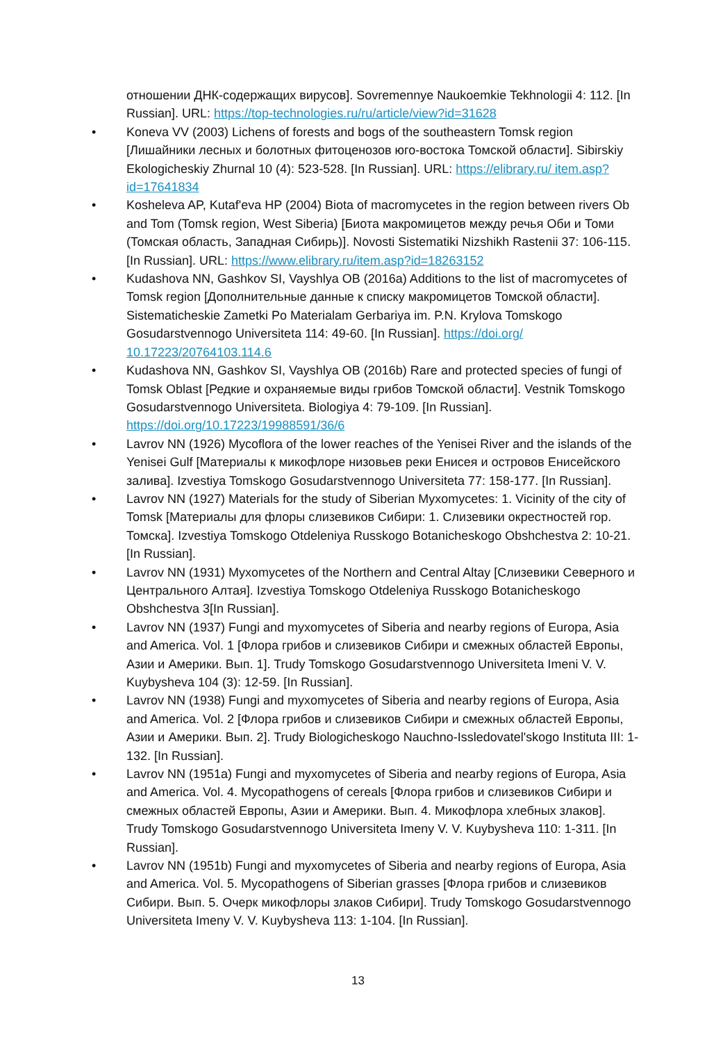отношении ДНК-содержащих вирусов]. Sovremennye Naukoemkie Tekhnologii 4: 112. [In Russian]. URL: https://top-technologies.ru/ru/article/view?id=31628
• Koneva VV (2003) Lichens of forests and bogs of the southeastern Tomsk region [Лишайники лесных и болотных фитоценозов юго-востока Томской области]. Sibirskiy Ekologicheskiy Zhurnal 10 (4): 523-528. [In Russian]. URL: https://elibrary.ru/ item.asp?id=17641834
• Kosheleva AP, Kutaf'eva HP (2004) Biota of macromycetes in the region between rivers Ob and Tom (Tomsk region, West Siberia) [Биота макромицетов между речья Оби и Томи (Томская область, Западная Сибирь)]. Novosti Sistematiki Nizshikh Rastenii 37: 106-115. [In Russian]. URL: https://www.elibrary.ru/item.asp?id=18263152
• Kudashova NN, Gashkov SI, Vayshlya OB (2016a) Additions to the list of macromycetes of Tomsk region [Дополнительные данные к списку макромицетов Томской области]. Sistematicheskie Zametki Po Materialam Gerbariya im. P.N. Krylova Tomskogo Gosudarstvennogo Universiteta 114: 49-60. [In Russian]. https://doi.org/ 10.17223/20764103.114.6
• Kudashova NN, Gashkov SI, Vayshlya OB (2016b) Rare and protected species of fungi of Tomsk Oblast [Редкие и охраняемые виды грибов Томской области]. Vestnik Tomskogo Gosudarstvennogo Universiteta. Biologiya 4: 79-109. [In Russian]. https://doi.org/10.17223/19988591/36/6
• Lavrov NN (1926) Mycoflora of the lower reaches of the Yenisei River and the islands of the Yenisei Gulf [Материалы к микофлоре низовьев реки Енисея и островов Енисейского залива]. Izvestiya Tomskogo Gosudarstvennogo Universiteta 77: 158-177. [In Russian].
• Lavrov NN (1927) Materials for the study of Siberian Myxomycetes: 1. Vicinity of the city of Tomsk [Материалы для флоры слизевиков Сибири: 1. Слизевики окрестностей гор. Томска]. Izvestiya Tomskogo Otdeleniya Russkogo Botanicheskogo Obshchestva 2: 10-21. [In Russian].
• Lavrov NN (1931) Myxomycetes of the Northern and Central Altay [Слизевики Северного и Центрального Алтая]. Izvestiya Tomskogo Otdeleniya Russkogo Botanicheskogo Obshchestva 3[In Russian].
• Lavrov NN (1937) Fungi and myxomycetes of Siberia and nearby regions of Europa, Asia and America. Vol. 1 [Флора грибов и слизевиков Сибири и смежных областей Европы, Азии и Америки. Вып. 1]. Trudy Tomskogo Gosudarstvennogo Universiteta Imeni V. V. Kuybysheva 104 (3): 12-59. [In Russian].
• Lavrov NN (1938) Fungi and myxomycetes of Siberia and nearby regions of Europa, Asia and America. Vol. 2 [Флора грибов и слизевиков Сибири и смежных областей Европы, Азии и Америки. Вып. 2]. Trudy Biologicheskogo Nauchno-Issledovatel'skogo Instituta III: 1-132. [In Russian].
• Lavrov NN (1951a) Fungi and myxomycetes of Siberia and nearby regions of Europa, Asia and America. Vol. 4. Mycopathogens of cereals [Флора грибов и слизевиков Сибири и смежных областей Европы, Азии и Америки. Вып. 4. Микофлора хлебных злаков]. Trudy Tomskogo Gosudarstvennogo Universiteta Imeny V. V. Kuybysheva 110: 1-311. [In Russian].
• Lavrov NN (1951b) Fungi and myxomycetes of Siberia and nearby regions of Europa, Asia and America. Vol. 5. Mycopathogens of Siberian grasses [Флора грибов и слизевиков Сибири. Вып. 5. Очерк микофлоры злаков Сибири]. Trudy Tomskogo Gosudarstvennogo Universiteta Imeny V. V. Kuybysheva 113: 1-104. [In Russian].
13